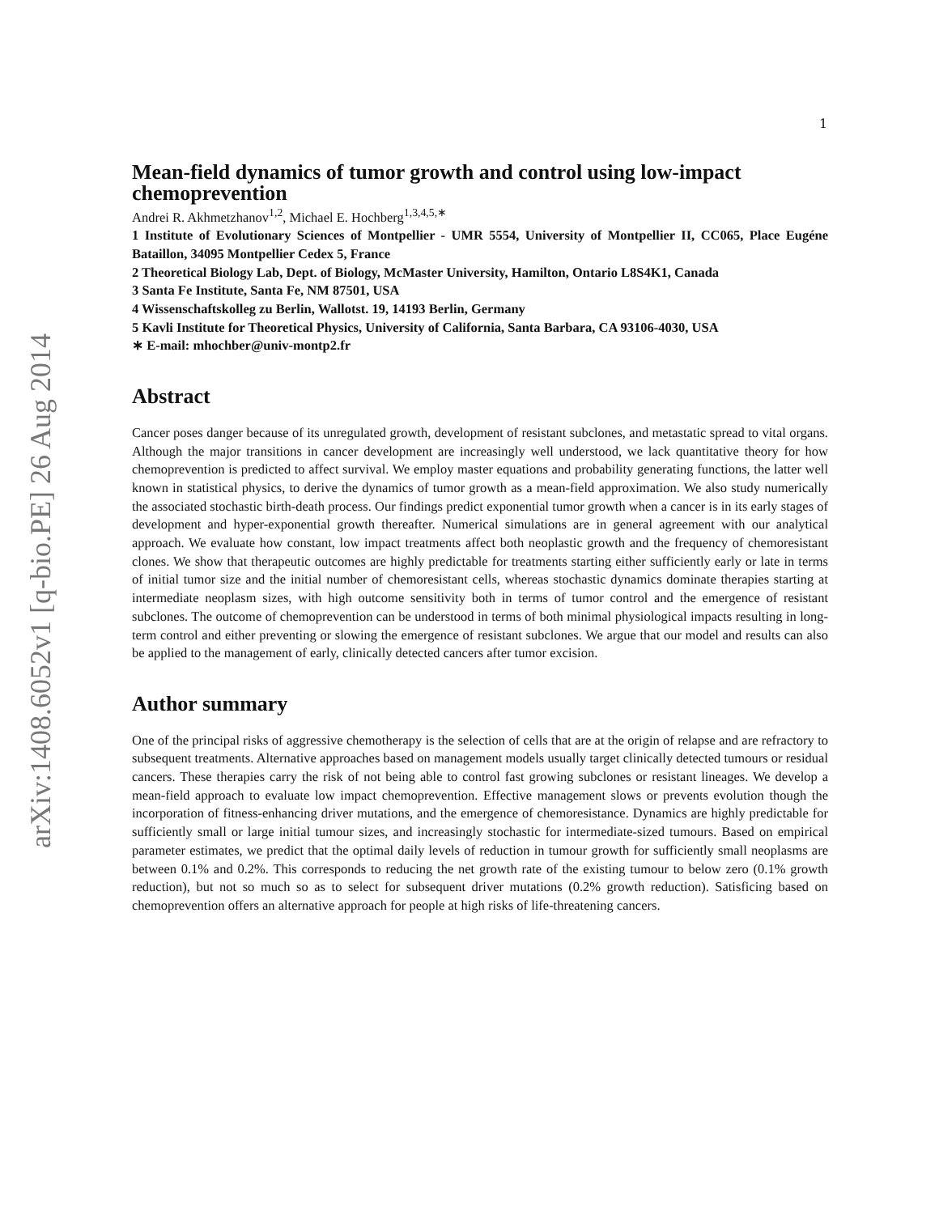arXiv:1408.6052v1 [q-bio.PE] 26 Aug 2014
1
Mean-field dynamics of tumor growth and control using low-impact chemoprevention
Andrei R. Akhmetzhanov<sup>1,2</sup>, Michael E. Hochberg<sup>1,3,4,5,∗</sup>
1 Institute of Evolutionary Sciences of Montpellier - UMR 5554, University of Montpellier II, CC065, Place Eugéne Bataillon, 34095 Montpellier Cedex 5, France
2 Theoretical Biology Lab, Dept. of Biology, McMaster University, Hamilton, Ontario L8S4K1, Canada
3 Santa Fe Institute, Santa Fe, NM 87501, USA
4 Wissenschaftskolleg zu Berlin, Wallotst. 19, 14193 Berlin, Germany
5 Kavli Institute for Theoretical Physics, University of California, Santa Barbara, CA 93106-4030, USA
∗ E-mail: mhochber@univ-montp2.fr
Abstract
Cancer poses danger because of its unregulated growth, development of resistant subclones, and metastatic spread to vital organs. Although the major transitions in cancer development are increasingly well understood, we lack quantitative theory for how chemoprevention is predicted to affect survival. We employ master equations and probability generating functions, the latter well known in statistical physics, to derive the dynamics of tumor growth as a mean-field approximation. We also study numerically the associated stochastic birth-death process. Our findings predict exponential tumor growth when a cancer is in its early stages of development and hyper-exponential growth thereafter. Numerical simulations are in general agreement with our analytical approach. We evaluate how constant, low impact treatments affect both neoplastic growth and the frequency of chemoresistant clones. We show that therapeutic outcomes are highly predictable for treatments starting either sufficiently early or late in terms of initial tumor size and the initial number of chemoresistant cells, whereas stochastic dynamics dominate therapies starting at intermediate neoplasm sizes, with high outcome sensitivity both in terms of tumor control and the emergence of resistant subclones. The outcome of chemoprevention can be understood in terms of both minimal physiological impacts resulting in long-term control and either preventing or slowing the emergence of resistant subclones. We argue that our model and results can also be applied to the management of early, clinically detected cancers after tumor excision.
Author summary
One of the principal risks of aggressive chemotherapy is the selection of cells that are at the origin of relapse and are refractory to subsequent treatments. Alternative approaches based on management models usually target clinically detected tumours or residual cancers. These therapies carry the risk of not being able to control fast growing subclones or resistant lineages. We develop a mean-field approach to evaluate low impact chemoprevention. Effective management slows or prevents evolution though the incorporation of fitness-enhancing driver mutations, and the emergence of chemoresistance. Dynamics are highly predictable for sufficiently small or large initial tumour sizes, and increasingly stochastic for intermediate-sized tumours. Based on empirical parameter estimates, we predict that the optimal daily levels of reduction in tumour growth for sufficiently small neoplasms are between 0.1% and 0.2%. This corresponds to reducing the net growth rate of the existing tumour to below zero (0.1% growth reduction), but not so much so as to select for subsequent driver mutations (0.2% growth reduction). Satisficing based on chemoprevention offers an alternative approach for people at high risks of life-threatening cancers.